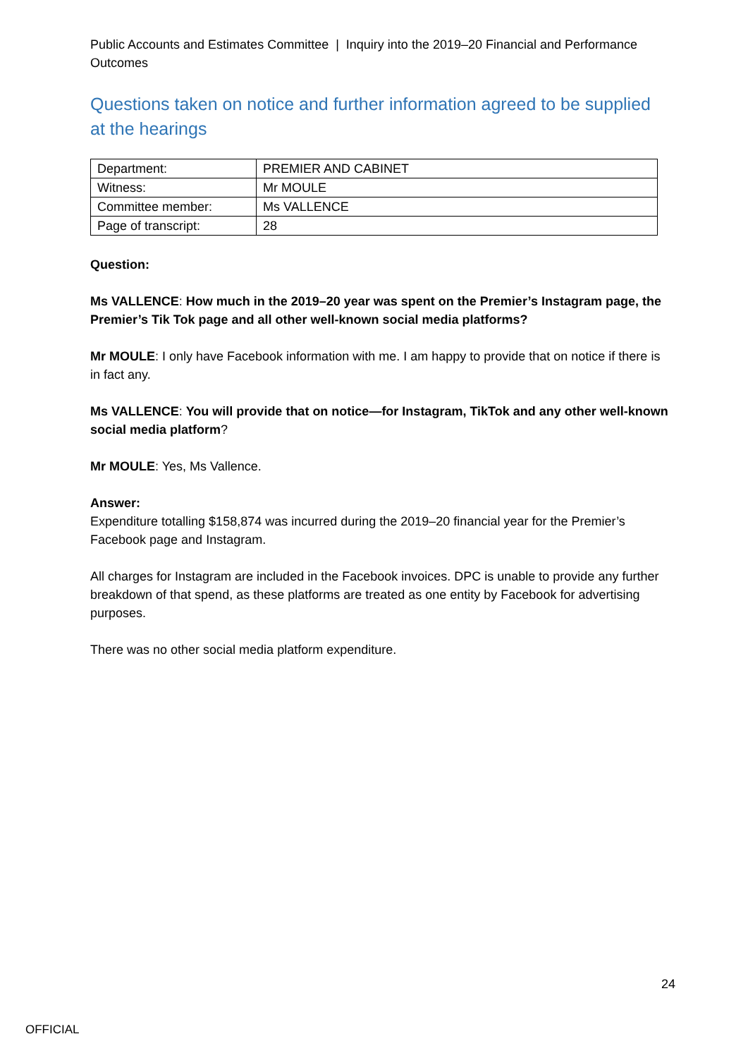Public Accounts and Estimates Committee | Inquiry into the 2019–20 Financial and Performance Outcomes
Questions taken on notice and further information agreed to be supplied at the hearings
| Department: | PREMIER AND CABINET |
| Witness: | Mr MOULE |
| Committee member: | Ms VALLENCE |
| Page of transcript: | 28 |
Question:
Ms VALLENCE: How much in the 2019–20 year was spent on the Premier’s Instagram page, the Premier’s Tik Tok page and all other well-known social media platforms?
Mr MOULE: I only have Facebook information with me. I am happy to provide that on notice if there is in fact any.
Ms VALLENCE: You will provide that on notice—for Instagram, TikTok and any other well-known social media platform?
Mr MOULE: Yes, Ms Vallence.
Answer:
Expenditure totalling $158,874 was incurred during the 2019–20 financial year for the Premier’s Facebook page and Instagram.
All charges for Instagram are included in the Facebook invoices. DPC is unable to provide any further breakdown of that spend, as these platforms are treated as one entity by Facebook for advertising purposes.
There was no other social media platform expenditure.
24
OFFICIAL